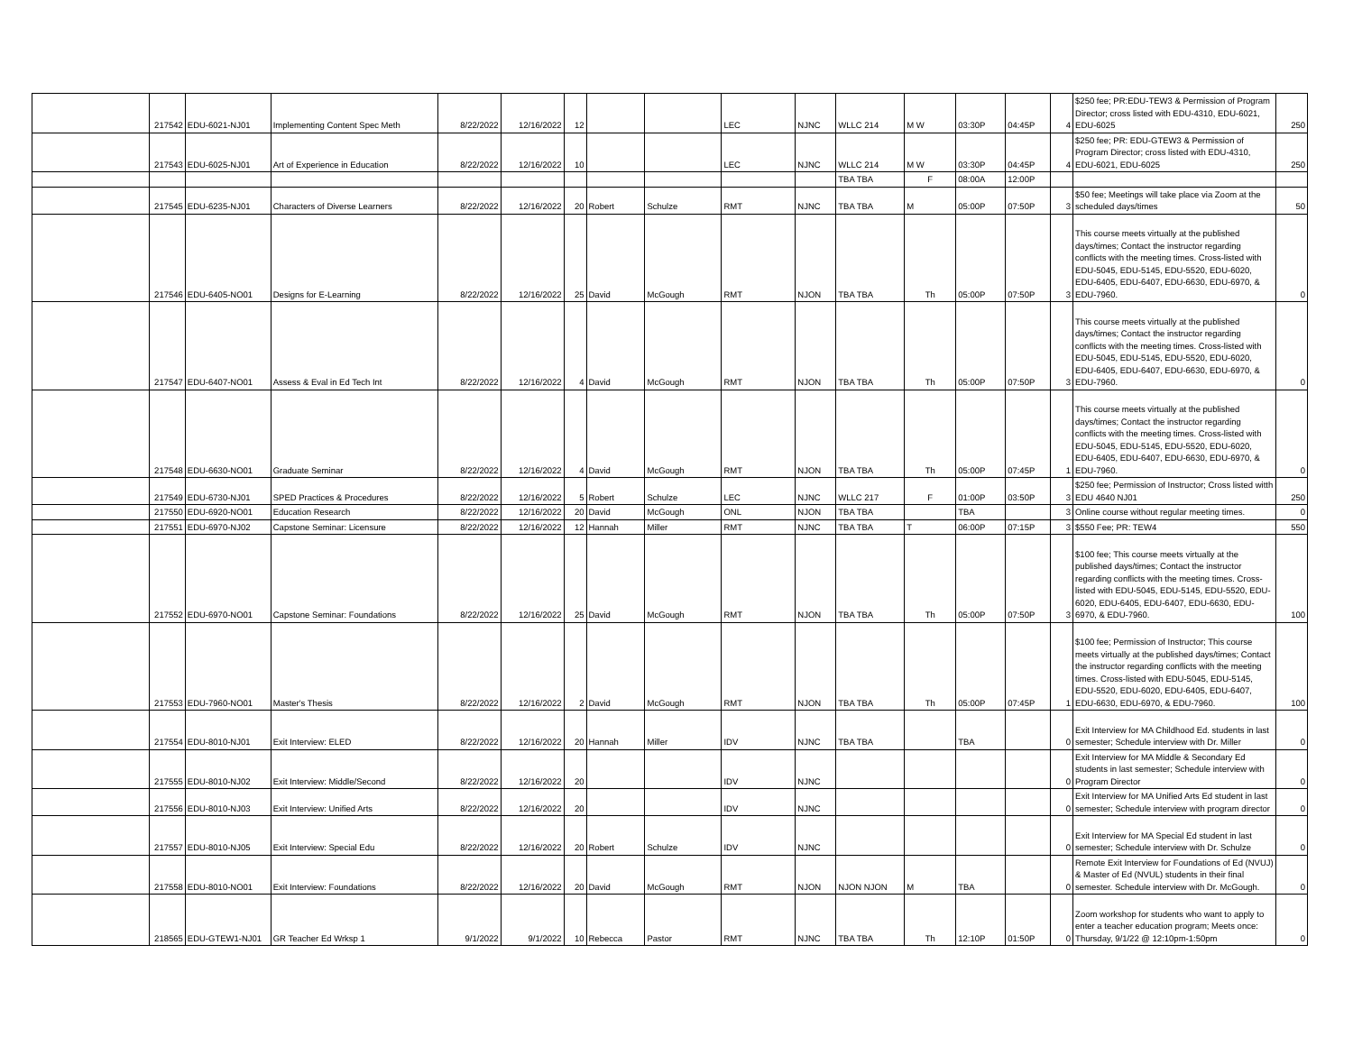| | 217542 | EDU-6021-NJ01 | Implementing Content Spec Meth | 8/22/2022 | 12/16/2022 | 12 | | | LEC | NJNC | WLLC 214 | M W | 03:30P | 04:45P | 4 | $250 fee; PR:EDU-TEW3 & Permission of Program Director; cross listed with EDU-4310, EDU-6021, EDU-6025 | 250 |
| | 217543 | EDU-6025-NJ01 | Art of Experience in Education | 8/22/2022 | 12/16/2022 | 10 | | | LEC | NJNC | WLLC 214 | M W | 03:30P | 04:45P | 4 | $250 fee; PR: EDU-GTEW3 & Permission of Program Director; cross listed with EDU-4310, EDU-6021, EDU-6025 | 250 |
| | | | | | | | | | | | TBA TBA | F | 08:00A | 12:00P | | | |
| | 217545 | EDU-6235-NJ01 | Characters of Diverse Learners | 8/22/2022 | 12/16/2022 | 20 | Robert | Schulze | RMT | NJNC | TBA TBA | M | 05:00P | 07:50P | 3 | $50 fee; Meetings will take place via Zoom at the scheduled days/times | 50 |
| | 217546 | EDU-6405-NO01 | Designs for E-Learning | 8/22/2022 | 12/16/2022 | 25 | David | McGough | RMT | NJON | TBA TBA | Th | 05:00P | 07:50P | 3 | This course meets virtually at the published days/times; Contact the instructor regarding conflicts with the meeting times. Cross-listed with EDU-5045, EDU-5145, EDU-5520, EDU-6020, EDU-6405, EDU-6407, EDU-6630, EDU-6970, & EDU-7960. | 0 |
| | 217547 | EDU-6407-NO01 | Assess & Eval in Ed Tech Int | 8/22/2022 | 12/16/2022 | 4 | David | McGough | RMT | NJON | TBA TBA | Th | 05:00P | 07:50P | 3 | This course meets virtually at the published days/times; Contact the instructor regarding conflicts with the meeting times. Cross-listed with EDU-5045, EDU-5145, EDU-5520, EDU-6020, EDU-6405, EDU-6407, EDU-6630, EDU-6970, & EDU-7960. | 0 |
| | 217548 | EDU-6630-NO01 | Graduate Seminar | 8/22/2022 | 12/16/2022 | 4 | David | McGough | RMT | NJON | TBA TBA | Th | 05:00P | 07:45P | 1 | This course meets virtually at the published days/times; Contact the instructor regarding conflicts with the meeting times. Cross-listed with EDU-5045, EDU-5145, EDU-5520, EDU-6020, EDU-6405, EDU-6407, EDU-6630, EDU-6970, & EDU-7960. | 0 |
| | 217549 | EDU-6730-NJ01 | SPED Practices & Procedures | 8/22/2022 | 12/16/2022 | 5 | Robert | Schulze | LEC | NJNC | WLLC 217 | F | 01:00P | 03:50P | 3 | $250 fee; Permission of Instructor; Cross listed witth EDU 4640 NJ01 | 250 |
| | 217550 | EDU-6920-NO01 | Education Research | 8/22/2022 | 12/16/2022 | 20 | David | McGough | ONL | NJON | TBA TBA | | TBA | | 3 | Online course without regular meeting times. | 0 |
| | 217551 | EDU-6970-NJ02 | Capstone Seminar: Licensure | 8/22/2022 | 12/16/2022 | 12 | Hannah | Miller | RMT | NJNC | TBA TBA | T | 06:00P | 07:15P | 3 | $550 Fee; PR: TEW4 | 550 |
| | 217552 | EDU-6970-NO01 | Capstone Seminar: Foundations | 8/22/2022 | 12/16/2022 | 25 | David | McGough | RMT | NJON | TBA TBA | Th | 05:00P | 07:50P | 3 | $100 fee; This course meets virtually at the published days/times; Contact the instructor regarding conflicts with the meeting times. Cross-listed with EDU-5045, EDU-5145, EDU-5520, EDU-6020, EDU-6405, EDU-6407, EDU-6630, EDU-6970, & EDU-7960. | 100 |
| | 217553 | EDU-7960-NO01 | Master's Thesis | 8/22/2022 | 12/16/2022 | 2 | David | McGough | RMT | NJON | TBA TBA | Th | 05:00P | 07:45P | 1 | $100 fee; Permission of Instructor; This course meets virtually at the published days/times; Contact the instructor regarding conflicts with the meeting times. Cross-listed with EDU-5045, EDU-5145, EDU-5520, EDU-6020, EDU-6405, EDU-6407, EDU-6630, EDU-6970, & EDU-7960. | 100 |
| | 217554 | EDU-8010-NJ01 | Exit Interview: ELED | 8/22/2022 | 12/16/2022 | 20 | Hannah | Miller | IDV | NJNC | TBA TBA | | TBA | | 0 | Exit Interview for MA Childhood Ed. students in last semester; Schedule interview with Dr. Miller | 0 |
| | 217555 | EDU-8010-NJ02 | Exit Interview: Middle/Second | 8/22/2022 | 12/16/2022 | 20 | | | IDV | NJNC | | | | | 0 | Exit Interview for MA Middle & Secondary Ed students in last semester; Schedule interview with Program Director | 0 |
| | 217556 | EDU-8010-NJ03 | Exit Interview: Unified Arts | 8/22/2022 | 12/16/2022 | 20 | | | IDV | NJNC | | | | | 0 | Exit Interview for MA Unified Arts Ed student in last semester; Schedule interview with program director | 0 |
| | 217557 | EDU-8010-NJ05 | Exit Interview: Special Edu | 8/22/2022 | 12/16/2022 | 20 | Robert | Schulze | IDV | NJNC | | | | | 0 | Exit Interview for MA Special Ed student in last semester; Schedule interview with Dr. Schulze | 0 |
| | 217558 | EDU-8010-NO01 | Exit Interview: Foundations | 8/22/2022 | 12/16/2022 | 20 | David | McGough | RMT | NJON | NJON NJON | M | TBA | | 0 | Remote Exit Interview for Foundations of Ed (NVUJ) & Master of Ed (NVUL) students in their final semester. Schedule interview with Dr. McGough. | 0 |
| | 218565 | EDU-GTEW1-NJ01 | GR Teacher Ed Wrksp 1 | 9/1/2022 | 9/1/2022 | 10 | Rebecca | Pastor | RMT | NJNC | TBA TBA | Th | 12:10P | 01:50P | 0 | Zoom workshop for students who want to apply to enter a teacher education program; Meets once: Thursday, 9/1/22 @ 12:10pm-1:50pm | 0 |